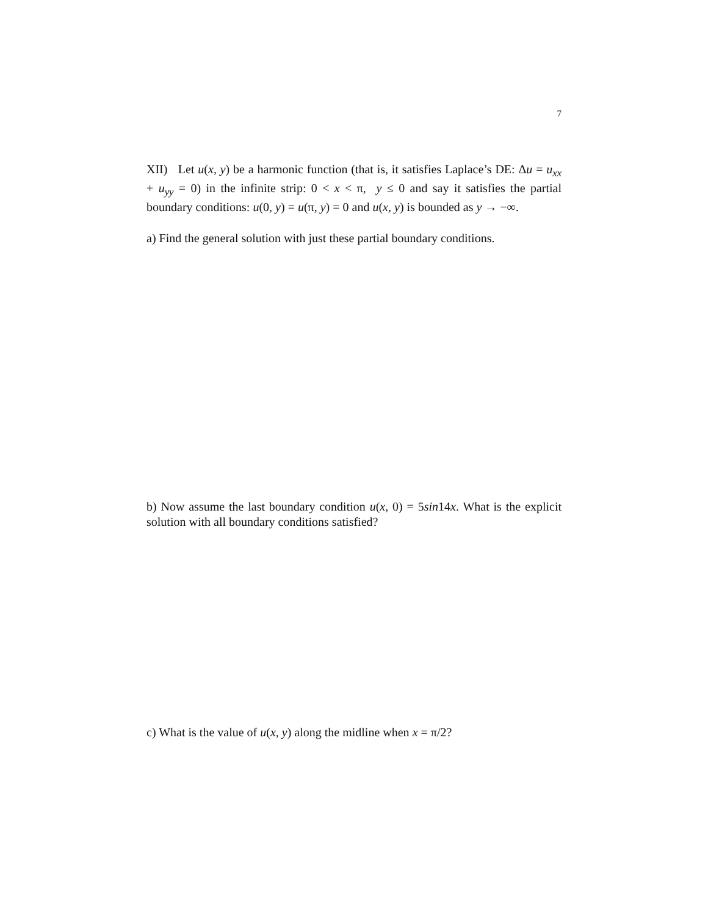7
XII) Let u(x, y) be a harmonic function (that is, it satisfies Laplace’s DE: Δu = u<sub>xx</sub> + u<sub>yy</sub> = 0) in the infinite strip: 0 < x < π, y ≤ 0 and say it satisfies the partial boundary conditions: u(0, y) = u(π, y) = 0 and u(x, y) is bounded as y → −∞.
a) Find the general solution with just these partial boundary conditions.
b) Now assume the last boundary condition u(x, 0) = 5sin14x. What is the explicit solution with all boundary conditions satisfied?
c) What is the value of u(x, y) along the midline when x = π/2?